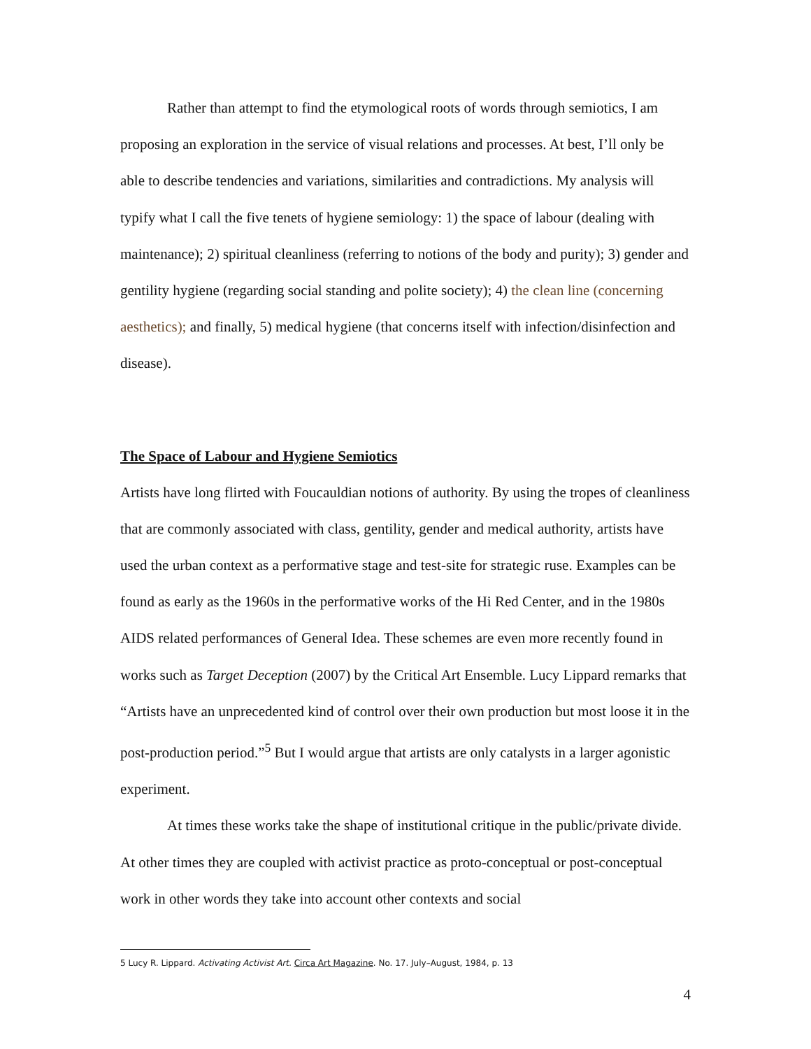Rather than attempt to find the etymological roots of words through semiotics, I am proposing an exploration in the service of visual relations and processes. At best, I’ll only be able to describe tendencies and variations, similarities and contradictions. My analysis will typify what I call the five tenets of hygiene semiology: 1) the space of labour (dealing with maintenance); 2) spiritual cleanliness (referring to notions of the body and purity); 3) gender and gentility hygiene (regarding social standing and polite society); 4) the clean line (concerning aesthetics); and finally, 5) medical hygiene (that concerns itself with infection/disinfection and disease).
The Space of Labour and Hygiene Semiotics
Artists have long flirted with Foucauldian notions of authority. By using the tropes of cleanliness that are commonly associated with class, gentility, gender and medical authority, artists have used the urban context as a performative stage and test-site for strategic ruse. Examples can be found as early as the 1960s in the performative works of the Hi Red Center, and in the 1980s AIDS related performances of General Idea. These schemes are even more recently found in works such as Target Deception (2007) by the Critical Art Ensemble. Lucy Lippard remarks that “Artists have an unprecedented kind of control over their own production but most loose it in the post-production period.”<sup>5</sup> But I would argue that artists are only catalysts in a larger agonistic experiment.
At times these works take the shape of institutional critique in the public/private divide. At other times they are coupled with activist practice as proto-conceptual or post-conceptual work in other words they take into account other contexts and social
5 Lucy R. Lippard. Activating Activist Art. Circa Art Magazine. No. 17. July–August, 1984, p. 13
4